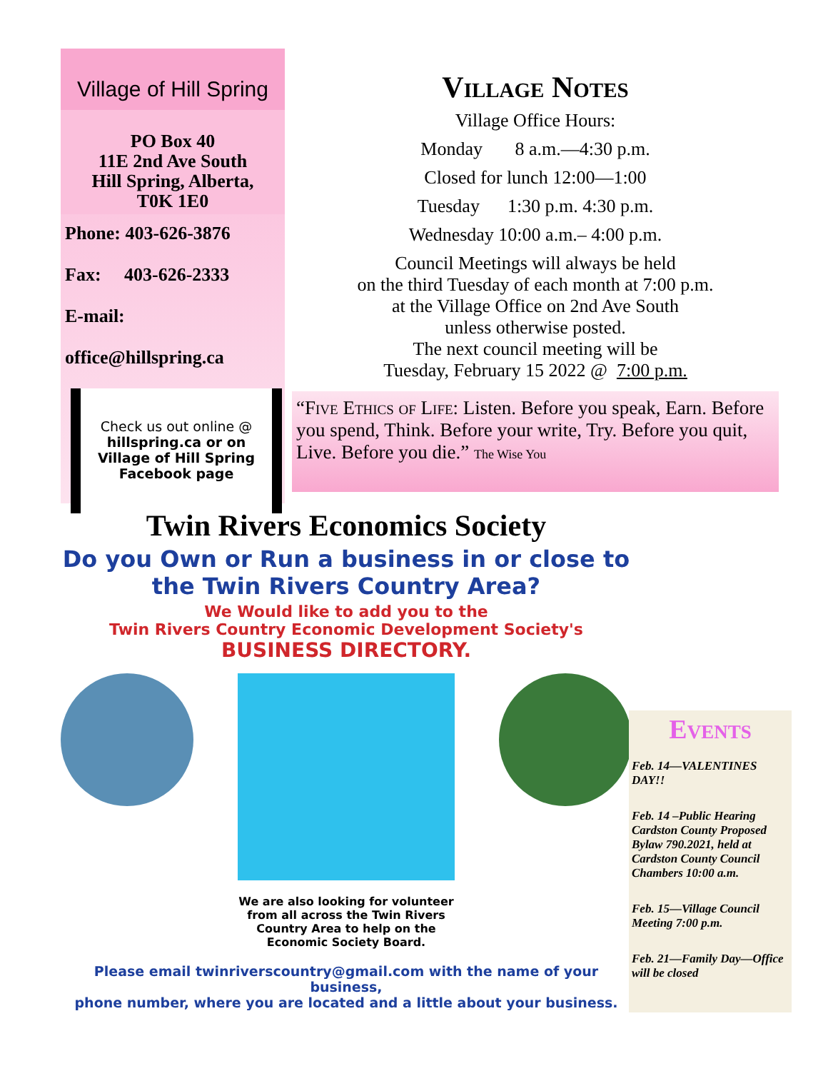Village of Hill Spring
PO Box 40
11E 2nd Ave South
Hill Spring, Alberta,
T0K 1E0
Phone: 403-626-3876
Fax: 403-626-2333
E-mail:
office@hillspring.ca
Check us out online @
hillspring.ca or on
Village of Hill Spring
Facebook page
Village Notes
Village Office Hours:
Monday 8 a.m.—4:30 p.m.
Closed for lunch 12:00—1:00
Tuesday 1:30 p.m. 4:30 p.m.
Wednesday 10:00 a.m.– 4:00 p.m.
Council Meetings will always be held
on the third Tuesday of each month at 7:00 p.m.
at the Village Office on 2nd Ave South
unless otherwise posted.
The next council meeting will be
Tuesday, February 15 2022 @ 7:00 p.m.
“Five Ethics of Life: Listen. Before you speak, Earn. Before you spend, Think. Before your write, Try. Before you quit, Live. Before you die.” The Wise You
Twin Rivers Economics Society
Do you Own or Run a business in or close to
the Twin Rivers Country Area?
We Would like to add you to the
Twin Rivers Country Economic Development Society's
BUSINESS DIRECTORY.
We are also looking for volunteer
from all across the Twin Rivers
Country Area to help on the
Economic Society Board.
Please email twinriverscountry@gmail.com with the name of your business,
phone number, where you are located and a little about your business.
Events
Feb. 14—VALENTINES DAY!!
Feb. 14 –Public Hearing Cardston County Proposed Bylaw 790.2021, held at Cardston County Council Chambers 10:00 a.m.
Feb. 15—Village Council Meeting 7:00 p.m.
Feb. 21—Family Day—Office will be closed